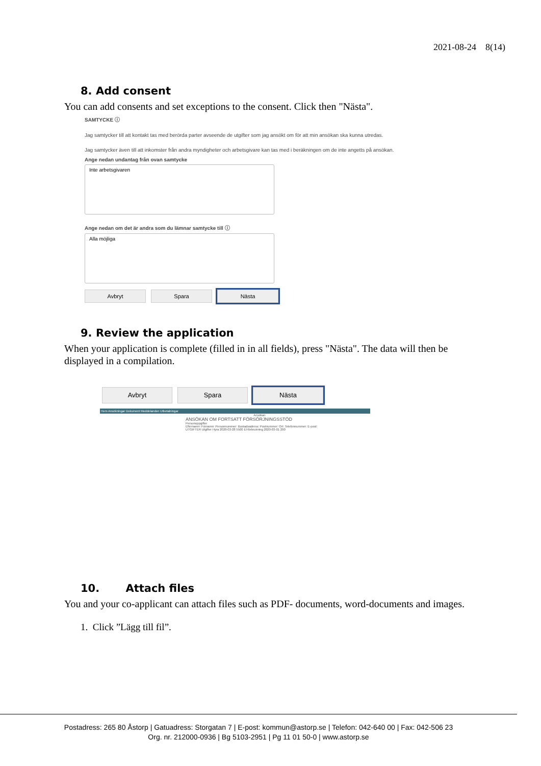2021-08-24 8(14)
8. Add consent
You can add consents and set exceptions to the consent. Click then "Nästa".
SAMTYCKE ⓘ
Jag samtycker till att kontakt tas med berörda parter avseende de utgifter som jag ansökt om för att min ansökan ska kunna utredas.
Jag samtycker även till att inkomster från andra myndigheter och arbetsgivare kan tas med i beräkningen om de inte angetts på ansökan.
Ange nedan undantag från ovan samtycke
Inte arbetsgivaren
Ange nedan om det är andra som du lämnar samtycke till ⓘ
Alla möjliga
Avbryt Spara Nästa
9. Review the application
When your application is complete (filled in in all fields), press "Nästa". The data will then be displayed in a compilation.
Avbryt Spara Nästa
Hem Ansökningar Dokument Meddelanden Utbetalningar
Ansökan
ANSÖKAN OM FORTSATT FÖRSÖRJNINGSSTÖD
Personuppgifter
Efternamn: Förnamn: Personnummer: Bostadsadress: Postnummer: Ort: Telefonnummer: E-post:
UTGIFTER Utgifter Hyra 2020-03-28 5500 El-förbrukning 2020-03-01 200
10. Attach files
You and your co-applicant can attach files such as PDF- documents, word-documents and images.
1. Click ”Lägg till fil”.
Postadress: 265 80 Åstorp | Gatuadress: Storgatan 7 | E-post: kommun@astorp.se | Telefon: 042-640 00 | Fax: 042-506 23
Org. nr. 212000-0936 | Bg 5103-2951 | Pg 11 01 50-0 | www.astorp.se